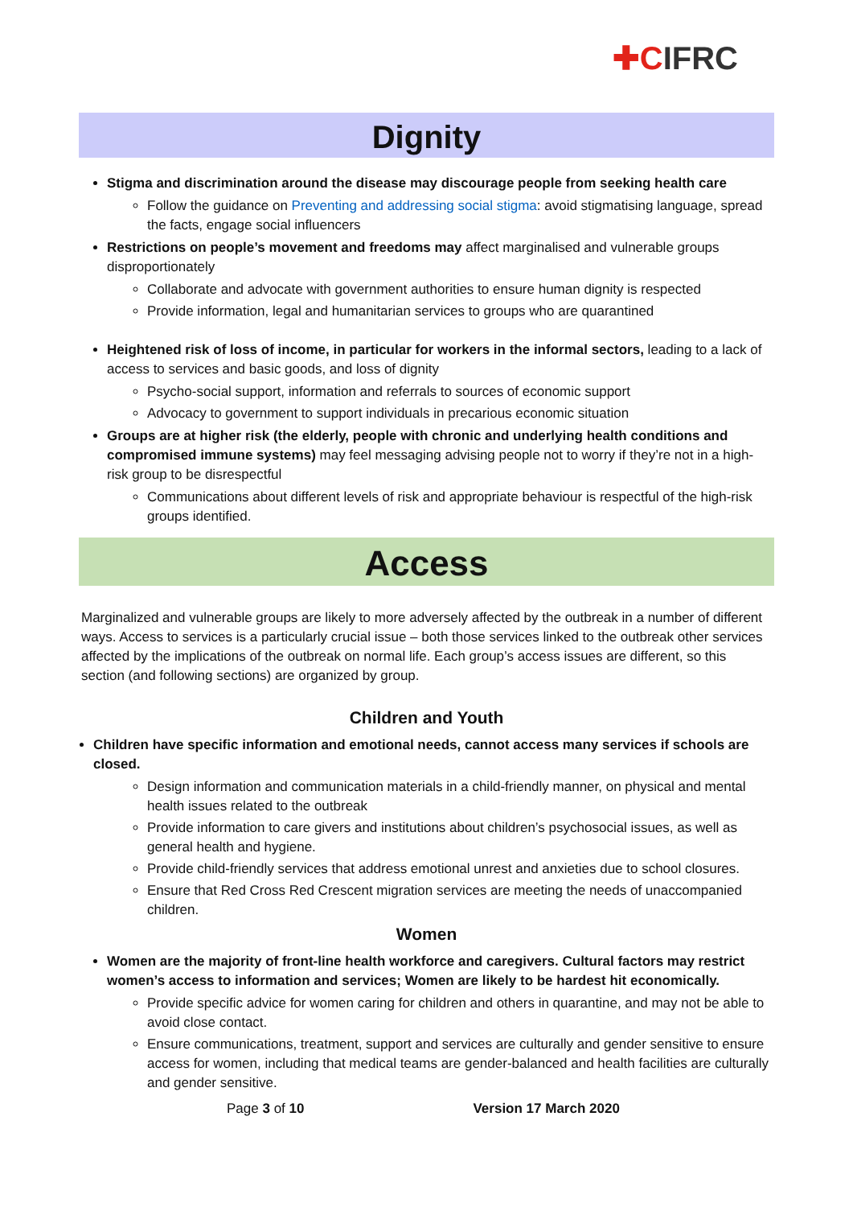✚CIFRC
Dignity
Stigma and discrimination around the disease may discourage people from seeking health care
Follow the guidance on Preventing and addressing social stigma: avoid stigmatising language, spread the facts, engage social influencers
Restrictions on people’s movement and freedoms may affect marginalised and vulnerable groups disproportionately
Collaborate and advocate with government authorities to ensure human dignity is respected
Provide information, legal and humanitarian services to groups who are quarantined
Heightened risk of loss of income, in particular for workers in the informal sectors, leading to a lack of access to services and basic goods, and loss of dignity
Psycho-social support, information and referrals to sources of economic support
Advocacy to government to support individuals in precarious economic situation
Groups are at higher risk (the elderly, people with chronic and underlying health conditions and compromised immune systems) may feel messaging advising people not to worry if they’re not in a high-risk group to be disrespectful
Communications about different levels of risk and appropriate behaviour is respectful of the high-risk groups identified.
Access
Marginalized and vulnerable groups are likely to more adversely affected by the outbreak in a number of different ways. Access to services is a particularly crucial issue – both those services linked to the outbreak other services affected by the implications of the outbreak on normal life. Each group’s access issues are different, so this section (and following sections) are organized by group.
Children and Youth
Children have specific information and emotional needs, cannot access many services if schools are closed.
Design information and communication materials in a child-friendly manner, on physical and mental health issues related to the outbreak
Provide information to care givers and institutions about children’s psychosocial issues, as well as general health and hygiene.
Provide child-friendly services that address emotional unrest and anxieties due to school closures.
Ensure that Red Cross Red Crescent migration services are meeting the needs of unaccompanied children.
Women
Women are the majority of front-line health workforce and caregivers. Cultural factors may restrict women’s access to information and services; Women are likely to be hardest hit economically.
Provide specific advice for women caring for children and others in quarantine, and may not be able to avoid close contact.
Ensure communications, treatment, support and services are culturally and gender sensitive to ensure access for women, including that medical teams are gender-balanced and health facilities are culturally and gender sensitive.
Page 3 of 10 Version 17 March 2020